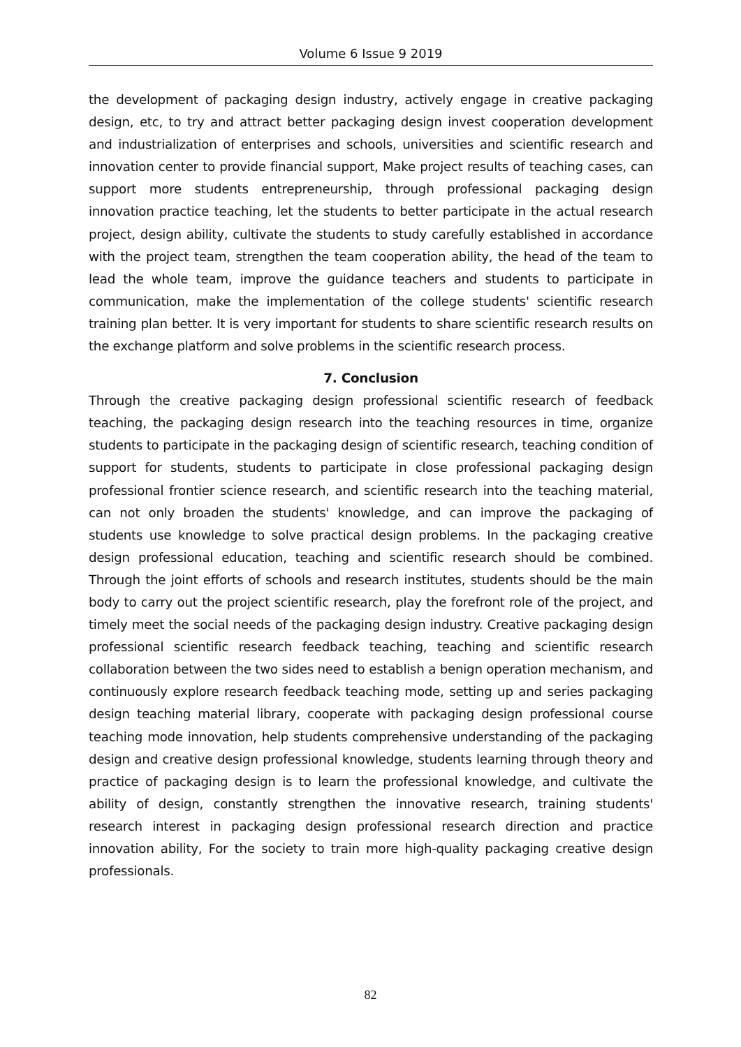Volume 6 Issue 9 2019
the development of packaging design industry, actively engage in creative packaging design, etc, to try and attract better packaging design invest cooperation development and industrialization of enterprises and schools, universities and scientific research and innovation center to provide financial support, Make project results of teaching cases, can support more students entrepreneurship, through professional packaging design innovation practice teaching, let the students to better participate in the actual research project, design ability, cultivate the students to study carefully established in accordance with the project team, strengthen the team cooperation ability, the head of the team to lead the whole team, improve the guidance teachers and students to participate in communication, make the implementation of the college students' scientific research training plan better. It is very important for students to share scientific research results on the exchange platform and solve problems in the scientific research process.
7. Conclusion
Through the creative packaging design professional scientific research of feedback teaching, the packaging design research into the teaching resources in time, organize students to participate in the packaging design of scientific research, teaching condition of support for students, students to participate in close professional packaging design professional frontier science research, and scientific research into the teaching material, can not only broaden the students' knowledge, and can improve the packaging of students use knowledge to solve practical design problems. In the packaging creative design professional education, teaching and scientific research should be combined. Through the joint efforts of schools and research institutes, students should be the main body to carry out the project scientific research, play the forefront role of the project, and timely meet the social needs of the packaging design industry. Creative packaging design professional scientific research feedback teaching, teaching and scientific research collaboration between the two sides need to establish a benign operation mechanism, and continuously explore research feedback teaching mode, setting up and series packaging design teaching material library, cooperate with packaging design professional course teaching mode innovation, help students comprehensive understanding of the packaging design and creative design professional knowledge, students learning through theory and practice of packaging design is to learn the professional knowledge, and cultivate the ability of design, constantly strengthen the innovative research, training students' research interest in packaging design professional research direction and practice innovation ability, For the society to train more high-quality packaging creative design professionals.
82